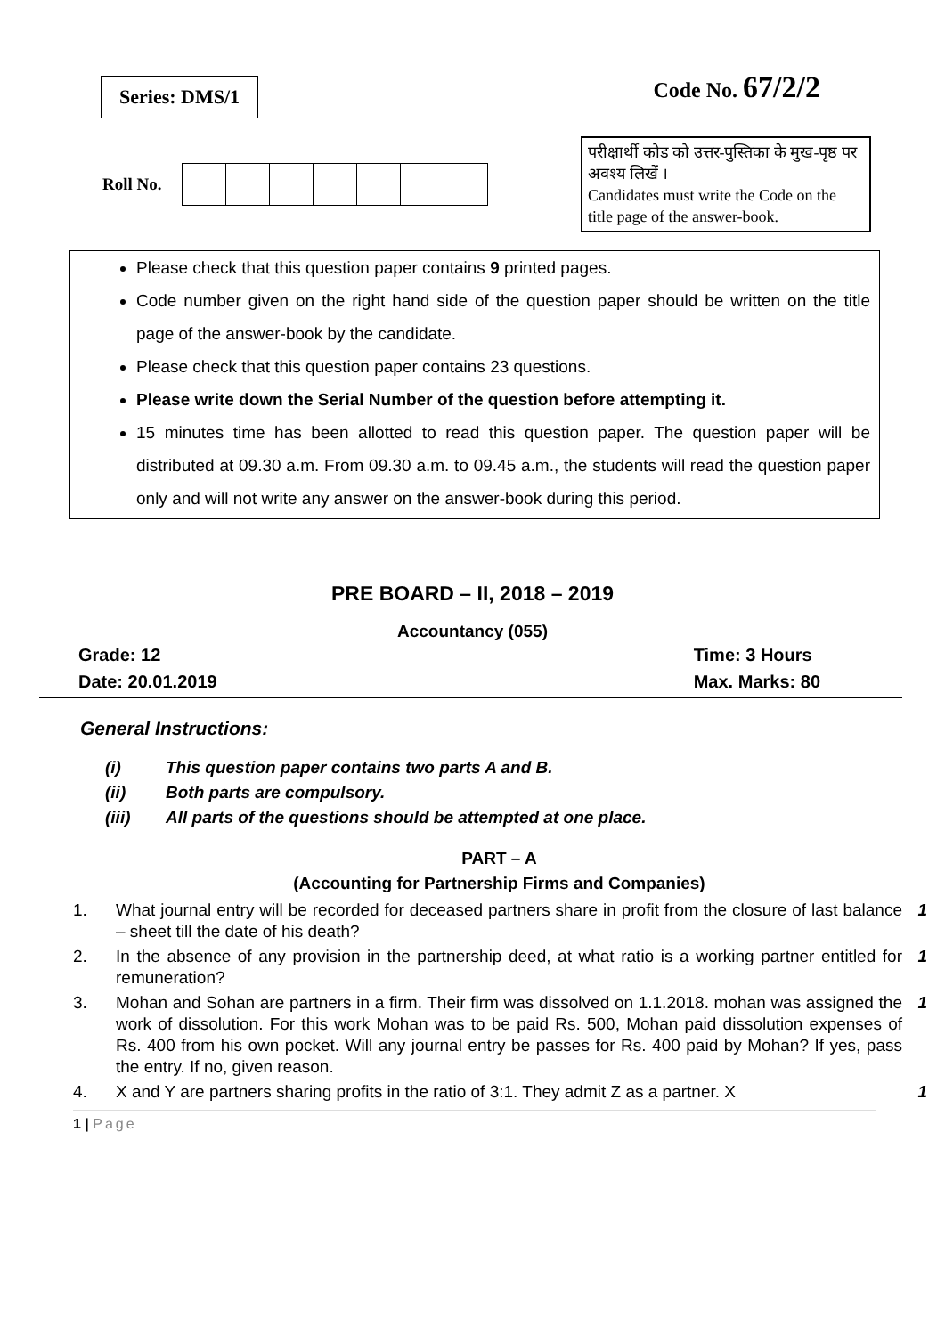Series: DMS/1
Code No. 67/2/2
Roll No.
परीक्षार्थी कोड को उत्तर-पुस्तिका के मुख-पृष्ठ पर अवश्य लिखें ।
Candidates must write the Code on the title page of the answer-book.
Please check that this question paper contains 9 printed pages.
Code number given on the right hand side of the question paper should be written on the title page of the answer-book by the candidate.
Please check that this question paper contains 23 questions.
Please write down the Serial Number of the question before attempting it.
15 minutes time has been allotted to read this question paper. The question paper will be distributed at 09.30 a.m. From 09.30 a.m. to 09.45 a.m., the students will read the question paper only and will not write any answer on the answer-book during this period.
PRE BOARD – II, 2018 – 2019
Accountancy (055)
Grade: 12
Date: 20.01.2019
Time: 3 Hours
Max. Marks: 80
General Instructions:
(i) This question paper contains two parts A and B.
(ii) Both parts are compulsory.
(iii) All parts of the questions should be attempted at one place.
PART – A
(Accounting for Partnership Firms and Companies)
1. What journal entry will be recorded for deceased partners share in profit from the closure of last balance – sheet till the date of his death?
1
2. In the absence of any provision in the partnership deed, at what ratio is a working partner entitled for remuneration?
1
3. Mohan and Sohan are partners in a firm. Their firm was dissolved on 1.1.2018. mohan was assigned the work of dissolution. For this work Mohan was to be paid Rs. 500, Mohan paid dissolution expenses of Rs. 400 from his own pocket. Will any journal entry be passes for Rs. 400 paid by Mohan? If yes, pass the entry. If no, given reason.
1
4. X and Y are partners sharing profits in the ratio of 3:1. They admit Z as a partner. X
1
1 | Page